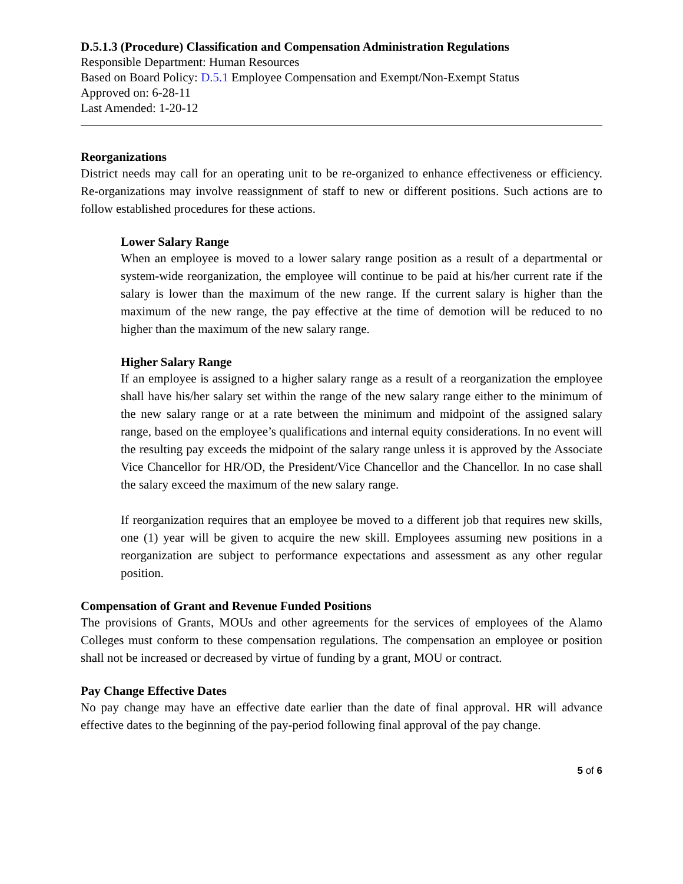D.5.1.3 (Procedure) Classification and Compensation Administration Regulations
Responsible Department: Human Resources
Based on Board Policy: D.5.1 Employee Compensation and Exempt/Non-Exempt Status
Approved on: 6-28-11
Last Amended: 1-20-12
Reorganizations
District needs may call for an operating unit to be re-organized to enhance effectiveness or efficiency. Re-organizations may involve reassignment of staff to new or different positions. Such actions are to follow established procedures for these actions.
Lower Salary Range
When an employee is moved to a lower salary range position as a result of a departmental or system-wide reorganization, the employee will continue to be paid at his/her current rate if the salary is lower than the maximum of the new range. If the current salary is higher than the maximum of the new range, the pay effective at the time of demotion will be reduced to no higher than the maximum of the new salary range.
Higher Salary Range
If an employee is assigned to a higher salary range as a result of a reorganization the employee shall have his/her salary set within the range of the new salary range either to the minimum of the new salary range or at a rate between the minimum and midpoint of the assigned salary range, based on the employee’s qualifications and internal equity considerations. In no event will the resulting pay exceeds the midpoint of the salary range unless it is approved by the Associate Vice Chancellor for HR/OD, the President/Vice Chancellor and the Chancellor. In no case shall the salary exceed the maximum of the new salary range.
If reorganization requires that an employee be moved to a different job that requires new skills, one (1) year will be given to acquire the new skill. Employees assuming new positions in a reorganization are subject to performance expectations and assessment as any other regular position.
Compensation of Grant and Revenue Funded Positions
The provisions of Grants, MOUs and other agreements for the services of employees of the Alamo Colleges must conform to these compensation regulations. The compensation an employee or position shall not be increased or decreased by virtue of funding by a grant, MOU or contract.
Pay Change Effective Dates
No pay change may have an effective date earlier than the date of final approval. HR will advance effective dates to the beginning of the pay-period following final approval of the pay change.
5 of 6